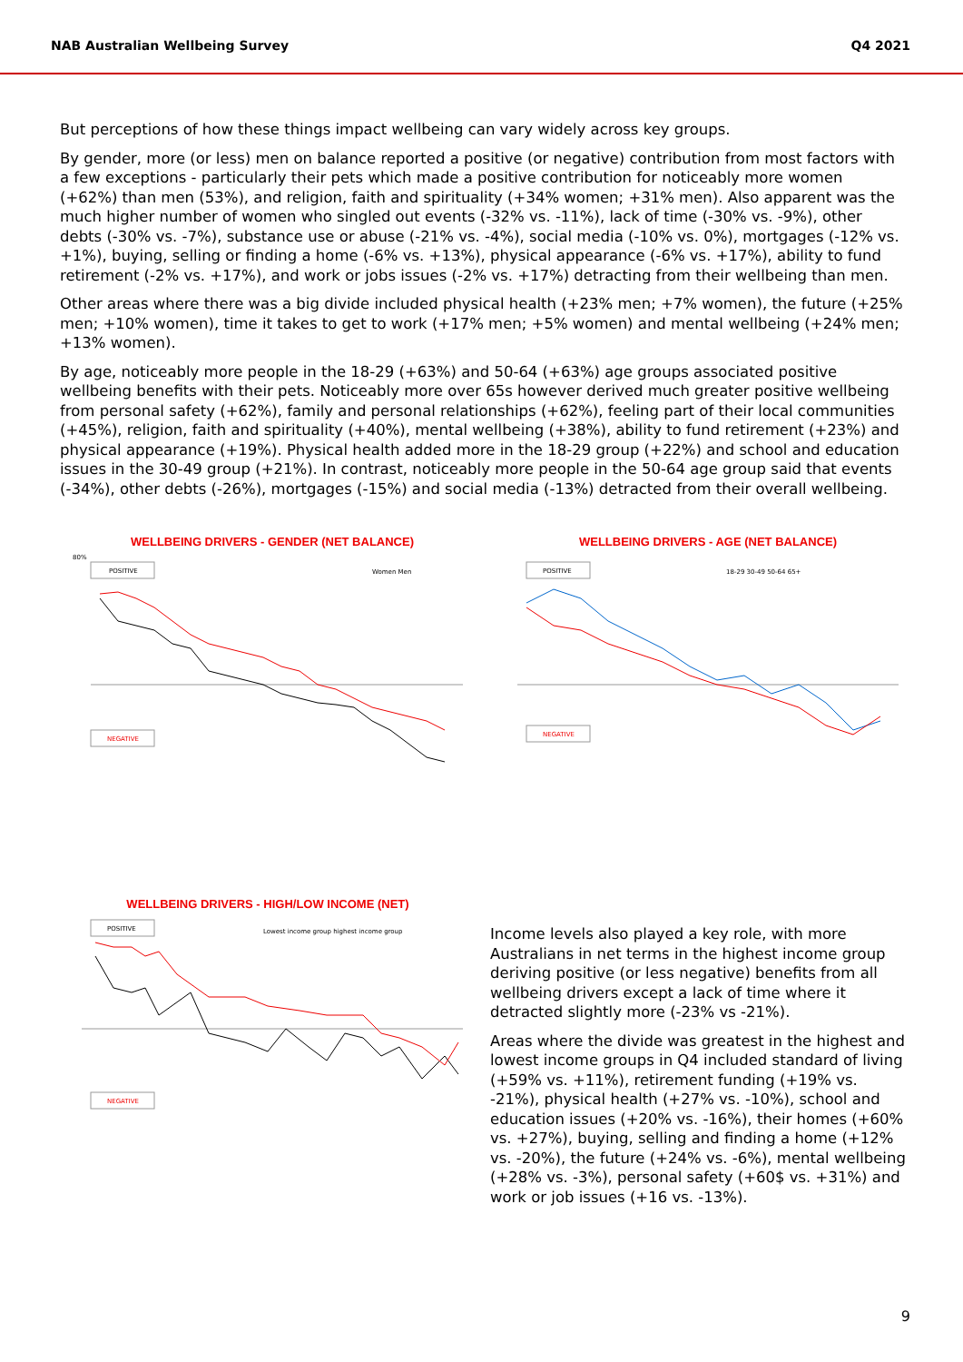NAB Australian Wellbeing Survey Q4 2021
But perceptions of how these things impact wellbeing can vary widely across key groups.
By gender, more (or less) men on balance reported a positive (or negative) contribution from most factors with a few exceptions - particularly their pets which made a positive contribution for noticeably more women (+62%) than men (53%), and religion, faith and spirituality (+34% women; +31% men). Also apparent was the much higher number of women who singled out events (-32% vs. -11%), lack of time (-30% vs. -9%), other debts (-30% vs. -7%), substance use or abuse (-21% vs. -4%), social media (-10% vs. 0%), mortgages (-12% vs. +1%), buying, selling or finding a home (-6% vs. +13%), physical appearance (-6% vs. +17%), ability to fund retirement (-2% vs. +17%), and work or jobs issues (-2% vs. +17%) detracting from their wellbeing than men.
Other areas where there was a big divide included physical health (+23% men; +7% women), the future (+25% men; +10% women), time it takes to get to work (+17% men; +5% women) and mental wellbeing (+24% men; +13% women).
By age, noticeably more people in the 18-29 (+63%) and 50-64 (+63%) age groups associated positive wellbeing benefits with their pets. Noticeably more over 65s however derived much greater positive wellbeing from personal safety (+62%), family and personal relationships (+62%), feeling part of their local communities (+45%), religion, faith and spirituality (+40%), mental wellbeing (+38%), ability to fund retirement (+23%) and physical appearance (+19%). Physical health added more in the 18-29 group (+22%) and school and education issues in the 30-49 group (+21%). In contrast, noticeably more people in the 50-64 age group said that events (-34%), other debts (-26%), mortgages (-15%) and social media (-13%) detracted from their overall wellbeing.
WELLBEING DRIVERS - GENDER (NET BALANCE)
80%
POSITIVE
Women Men
NEGATIVE
WELLBEING DRIVERS - AGE (NET BALANCE)
POSITIVE
18-29 30-49 50-64 65+
NEGATIVE
WELLBEING DRIVERS - HIGH/LOW INCOME (NET)
POSITIVE
Lowest income group highest income group
NEGATIVE
Income levels also played a key role, with more Australians in net terms in the highest income group deriving positive (or less negative) benefits from all wellbeing drivers except a lack of time where it detracted slightly more (-23% vs -21%).
Areas where the divide was greatest in the highest and lowest income groups in Q4 included standard of living (+59% vs. +11%), retirement funding (+19% vs. -21%), physical health (+27% vs. -10%), school and education issues (+20% vs. -16%), their homes (+60% vs. +27%), buying, selling and finding a home (+12% vs. -20%), the future (+24% vs. -6%), mental wellbeing (+28% vs. -3%), personal safety (+60$ vs. +31%) and work or job issues (+16 vs. -13%).
9